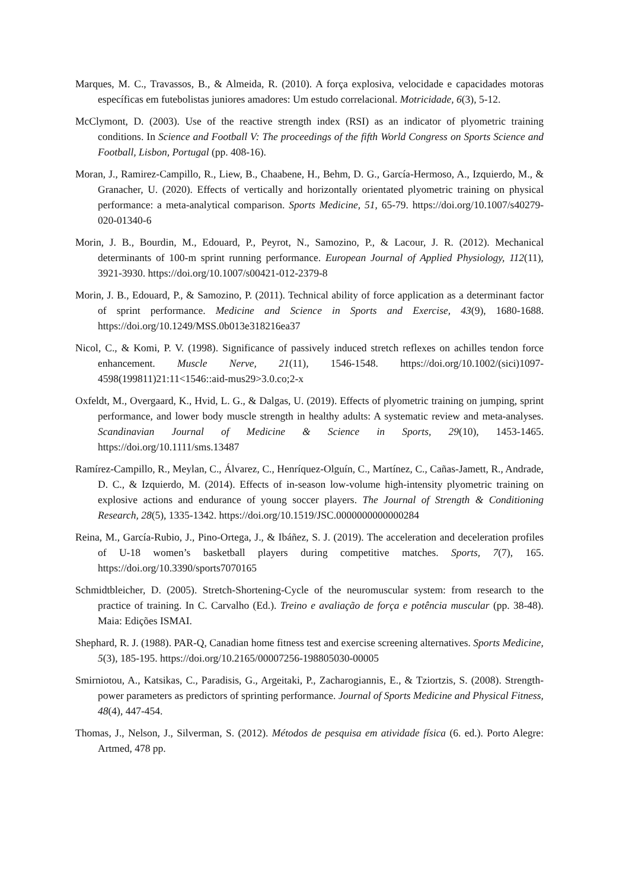Marques, M. C., Travassos, B., & Almeida, R. (2010). A força explosiva, velocidade e capacidades motoras específicas em futebolistas juniores amadores: Um estudo correlacional. Motricidade, 6(3), 5-12.
McClymont, D. (2003). Use of the reactive strength index (RSI) as an indicator of plyometric training conditions. In Science and Football V: The proceedings of the fifth World Congress on Sports Science and Football, Lisbon, Portugal (pp. 408-16).
Moran, J., Ramirez-Campillo, R., Liew, B., Chaabene, H., Behm, D. G., García-Hermoso, A., Izquierdo, M., & Granacher, U. (2020). Effects of vertically and horizontally orientated plyometric training on physical performance: a meta-analytical comparison. Sports Medicine, 51, 65-79. https://doi.org/10.1007/s40279-020-01340-6
Morin, J. B., Bourdin, M., Edouard, P., Peyrot, N., Samozino, P., & Lacour, J. R. (2012). Mechanical determinants of 100-m sprint running performance. European Journal of Applied Physiology, 112(11), 3921-3930. https://doi.org/10.1007/s00421-012-2379-8
Morin, J. B., Edouard, P., & Samozino, P. (2011). Technical ability of force application as a determinant factor of sprint performance. Medicine and Science in Sports and Exercise, 43(9), 1680-1688. https://doi.org/10.1249/MSS.0b013e318216ea37
Nicol, C., & Komi, P. V. (1998). Significance of passively induced stretch reflexes on achilles tendon force enhancement. Muscle Nerve, 21(11), 1546-1548. https://doi.org/10.1002/(sici)1097-4598(199811)21:11<1546::aid-mus29>3.0.co;2-x
Oxfeldt, M., Overgaard, K., Hvid, L. G., & Dalgas, U. (2019). Effects of plyometric training on jumping, sprint performance, and lower body muscle strength in healthy adults: A systematic review and meta-analyses. Scandinavian Journal of Medicine & Science in Sports, 29(10), 1453-1465. https://doi.org/10.1111/sms.13487
Ramírez-Campillo, R., Meylan, C., Álvarez, C., Henríquez-Olguín, C., Martínez, C., Cañas-Jamett, R., Andrade, D. C., & Izquierdo, M. (2014). Effects of in-season low-volume high-intensity plyometric training on explosive actions and endurance of young soccer players. The Journal of Strength & Conditioning Research, 28(5), 1335-1342. https://doi.org/10.1519/JSC.0000000000000284
Reina, M., García-Rubio, J., Pino-Ortega, J., & Ibáñez, S. J. (2019). The acceleration and deceleration profiles of U-18 women’s basketball players during competitive matches. Sports, 7(7), 165. https://doi.org/10.3390/sports7070165
Schmidtbleicher, D. (2005). Stretch-Shortening-Cycle of the neuromuscular system: from research to the practice of training. In C. Carvalho (Ed.). Treino e avaliação de força e potência muscular (pp. 38-48). Maia: Edições ISMAI.
Shephard, R. J. (1988). PAR-Q, Canadian home fitness test and exercise screening alternatives. Sports Medicine, 5(3), 185-195. https://doi.org/10.2165/00007256-198805030-00005
Smirniotou, A., Katsikas, C., Paradisis, G., Argeitaki, P., Zacharogiannis, E., & Tziortzis, S. (2008). Strength-power parameters as predictors of sprinting performance. Journal of Sports Medicine and Physical Fitness, 48(4), 447-454.
Thomas, J., Nelson, J., Silverman, S. (2012). Métodos de pesquisa em atividade física (6. ed.). Porto Alegre: Artmed, 478 pp.